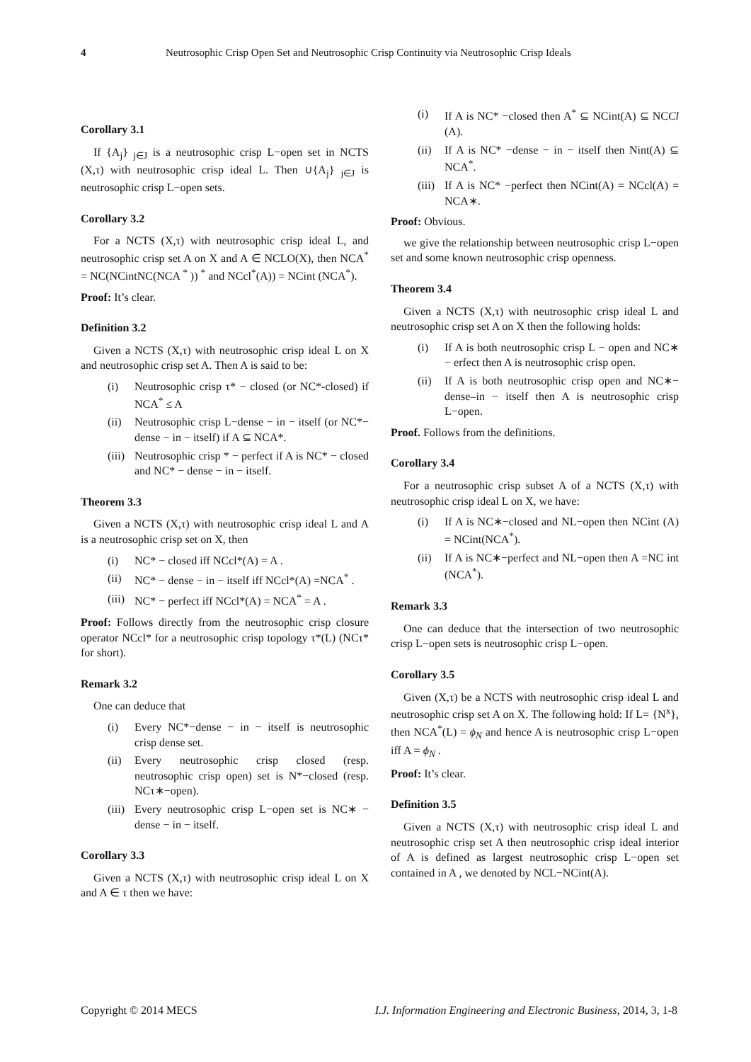4 Neutrosophic Crisp Open Set and Neutrosophic Crisp Continuity via Neutrosophic Crisp Ideals
Corollary 3.1
If {A<sub>j</sub>} <sub>j∈J</sub> is a neutrosophic crisp L−open set in NCTS (X,τ) with neutrosophic crisp ideal L. Then ∪{A<sub>j</sub>} <sub>j∈J</sub> is neutrosophic crisp L−open sets.
Corollary 3.2
For a NCTS (X,τ) with neutrosophic crisp ideal L, and neutrosophic crisp set A on X and A ∈ NCLO(X), then NCA<sup>*</sup> = NC(NCintNC(NCA <sup>*</sup> )) <sup>*</sup> and NCcl<sup>*</sup>(A)) = NCint (NCA<sup>*</sup>).
Proof: It’s clear.
Definition 3.2
Given a NCTS (X,τ) with neutrosophic crisp ideal L on X and neutrosophic crisp set A. Then A is said to be:
(i) Neutrosophic crisp τ* − closed (or NC*-closed) if NCA<sup>*</sup> ≤ A
(ii) Neutrosophic crisp L−dense − in − itself (or NC*− dense − in − itself) if A ⊆ NCA*.
(iii) Neutrosophic crisp * − perfect if A is NC* − closed and NC* − dense − in − itself.
Theorem 3.3
Given a NCTS (X,τ) with neutrosophic crisp ideal L and A is a neutrosophic crisp set on X, then
(i) NC* − closed iff NCcl*(A) = A .
(ii) NC* − dense − in − itself iff NCcl*(A) =NCA<sup>*</sup> .
(iii) NC* − perfect iff NCcl*(A) = NCA<sup>*</sup> = A .
Proof: Follows directly from the neutrosophic crisp closure operator NCcl* for a neutrosophic crisp topology τ*(L) (NCτ* for short).
Remark 3.2
One can deduce that
(i) Every NC*−dense − in − itself is neutrosophic crisp dense set.
(ii) Every neutrosophic crisp closed (resp. neutrosophic crisp open) set is N*−closed (resp. NCτ∗−open).
(iii) Every neutrosophic crisp L−open set is NC∗ − dense − in − itself.
Corollary 3.3
Given a NCTS (X,τ) with neutrosophic crisp ideal L on X and A ∈ τ then we have:
(i) If A is NC* −closed then A<sup>*</sup> ⊆ NCint(A) ⊆ NCCl (A).
(ii) If A is NC* −dense − in − itself then Nint(A) ⊆ NCA<sup>*</sup>.
(iii) If A is NC* −perfect then NCint(A) = NCcl(A) = NCA∗.
Proof: Obvious.
we give the relationship between neutrosophic crisp L−open set and some known neutrosophic crisp openness.
Theorem 3.4
Given a NCTS (X,τ) with neutrosophic crisp ideal L and neutrosophic crisp set A on X then the following holds:
(i) If A is both neutrosophic crisp L − open and NC∗ − erfect then A is neutrosophic crisp open.
(ii) If A is both neutrosophic crisp open and NC∗− dense–in − itself then A is neutrosophic crisp L−open.
Proof. Follows from the definitions.
Corollary 3.4
For a neutrosophic crisp subset A of a NCTS (X,τ) with neutrosophic crisp ideal L on X, we have:
(i) If A is NC∗−closed and NL−open then NCint (A) = NCint(NCA<sup>*</sup>).
(ii) If A is NC∗−perfect and NL−open then A =NC int (NCA<sup>*</sup>).
Remark 3.3
One can deduce that the intersection of two neutrosophic crisp L−open sets is neutrosophic crisp L−open.
Corollary 3.5
Given (X,τ) be a NCTS with neutrosophic crisp ideal L and neutrosophic crisp set A on X. The following hold: If L= {N<sup>x</sup>}, then NCA<sup>*</sup>(L) = ϕ<sub>N</sub> and hence A is neutrosophic crisp L−open iff A = ϕ<sub>N</sub> .
Proof: It’s clear.
Definition 3.5
Given a NCTS (X,τ) with neutrosophic crisp ideal L and neutrosophic crisp set A then neutrosophic crisp ideal interior of A is defined as largest neutrosophic crisp L−open set contained in A , we denoted by NCL−NCint(A).
Copyright © 2014 MECS I.J. Information Engineering and Electronic Business, 2014, 3, 1-8